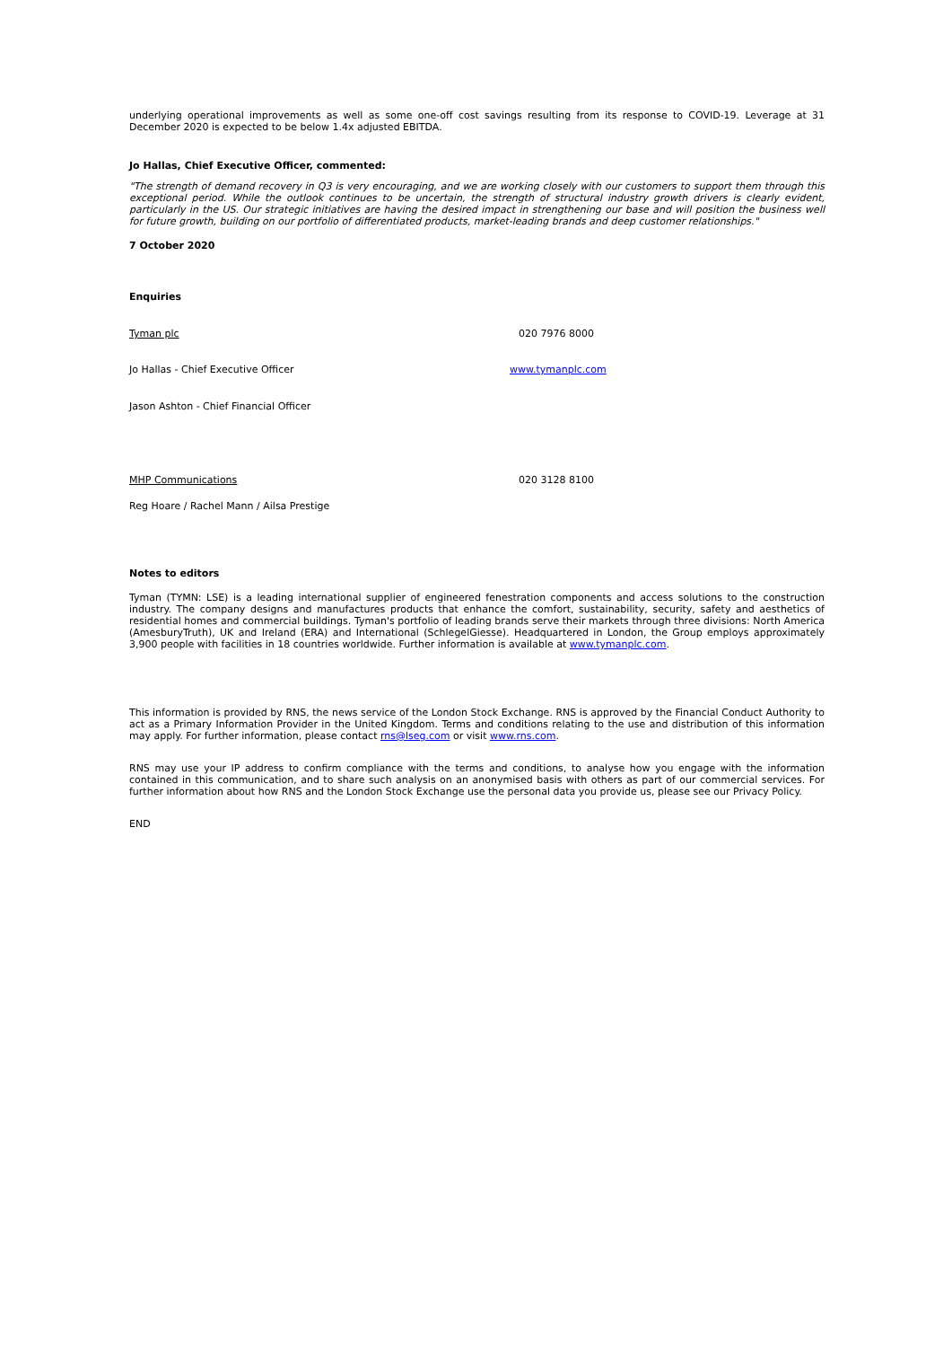underlying operational improvements as well as some one-off cost savings resulting from its response to COVID-19. Leverage at 31 December 2020 is expected to be below 1.4x adjusted EBITDA.
Jo Hallas, Chief Executive Officer, commented:
"The strength of demand recovery in Q3 is very encouraging, and we are working closely with our customers to support them through this exceptional period. While the outlook continues to be uncertain, the strength of structural industry growth drivers is clearly evident, particularly in the US. Our strategic initiatives are having the desired impact in strengthening our base and will position the business well for future growth, building on our portfolio of differentiated products, market-leading brands and deep customer relationships."
7 October 2020
Enquiries
| Tyman plc | 020 7976 8000 |
| Jo Hallas - Chief Executive Officer | www.tymanplc.com |
| Jason Ashton - Chief Financial Officer | |
| MHP Communications | 020 3128 8100 |
| Reg Hoare / Rachel Mann / Ailsa Prestige | |
Notes to editors
Tyman (TYMN: LSE) is a leading international supplier of engineered fenestration components and access solutions to the construction industry. The company designs and manufactures products that enhance the comfort, sustainability, security, safety and aesthetics of residential homes and commercial buildings. Tyman's portfolio of leading brands serve their markets through three divisions: North America (AmesburyTruth), UK and Ireland (ERA) and International (SchlegelGiesse). Headquartered in London, the Group employs approximately 3,900 people with facilities in 18 countries worldwide. Further information is available at www.tymanplc.com.
This information is provided by RNS, the news service of the London Stock Exchange. RNS is approved by the Financial Conduct Authority to act as a Primary Information Provider in the United Kingdom. Terms and conditions relating to the use and distribution of this information may apply. For further information, please contact rns@lseg.com or visit www.rns.com.
RNS may use your IP address to confirm compliance with the terms and conditions, to analyse how you engage with the information contained in this communication, and to share such analysis on an anonymised basis with others as part of our commercial services. For further information about how RNS and the London Stock Exchange use the personal data you provide us, please see our Privacy Policy.
END